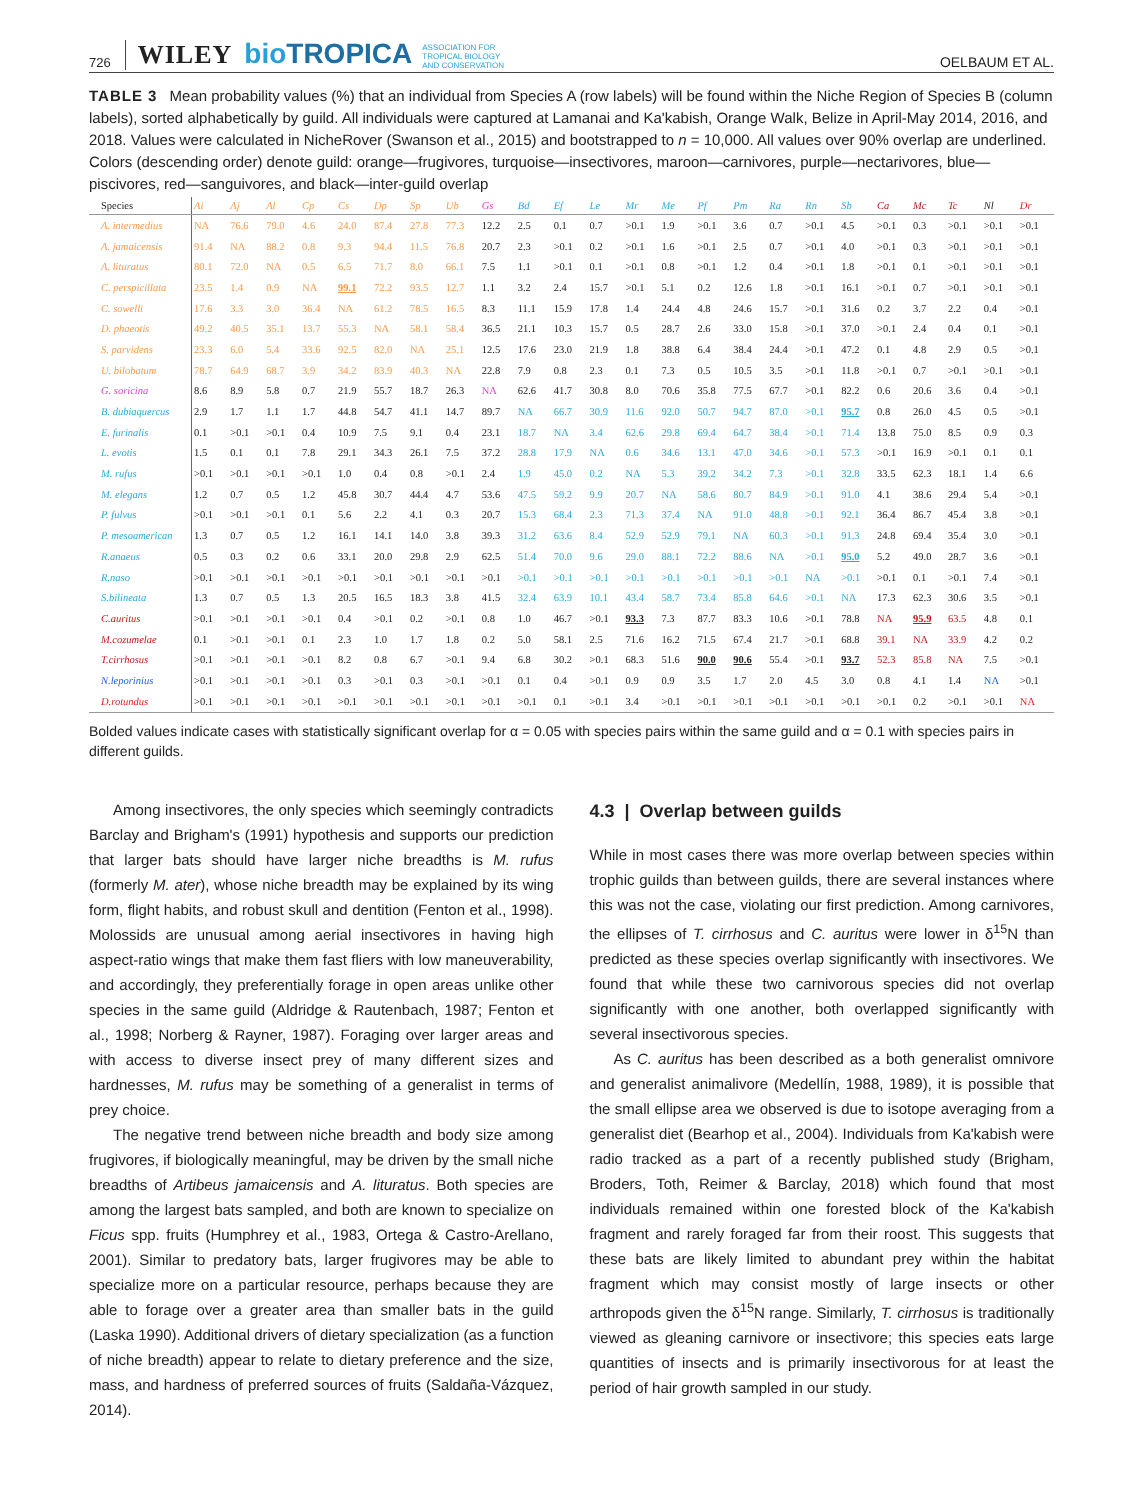726 WILEY bioTROPICA ASSOCIATION FOR
TROPICAL BIOLOGY
AND CONSERVATION OELBAUM ET AL.
TABLE 3 Mean probability values (%) that an individual from Species A (row labels) will be found within the Niche Region of Species B (column labels), sorted alphabetically by guild. All individuals were captured at Lamanai and Ka'kabish, Orange Walk, Belize in April-May 2014, 2016, and 2018. Values were calculated in NicheRover (Swanson et al., 2015) and bootstrapped to n = 10,000. All values over 90% overlap are underlined. Colors (descending order) denote guild: orange—frugivores, turquoise—insectivores, maroon—carnivores, purple—nectarivores, blue—piscivores, red—sanguivores, and black—inter-guild overlap
| Species | Ai | Aj | Al | Cp | Cs | Dp | Sp | Ub | Gs | Bd | Ef | Le | Mr | Me | Pf | Pm | Ra | Rn | Sb | Ca | Mc | Tc | Nl | Dr |
| --- | --- | --- | --- | --- | --- | --- | --- | --- | --- | --- | --- | --- | --- | --- | --- | --- | --- | --- | --- | --- | --- | --- | --- | --- |
| A. intermedius | NA | 76.6 | 79.0 | 4.6 | 24.0 | 87.4 | 27.8 | 77.3 | 12.2 | 2.5 | 0.1 | 0.7 | >0.1 | 1.9 | >0.1 | 3.6 | 0.7 | >0.1 | 4.5 | >0.1 | 0.3 | >0.1 | >0.1 | >0.1 |
| A. jamaicensis | 91.4 | NA | 88.2 | 0.8 | 9.3 | 94.4 | 11.5 | 76.8 | 20.7 | 2.3 | >0.1 | 0.2 | >0.1 | 1.6 | >0.1 | 2.5 | 0.7 | >0.1 | 4.0 | >0.1 | 0.3 | >0.1 | >0.1 | >0.1 |
| A. lituratus | 80.1 | 72.0 | NA | 0.5 | 6.5 | 71.7 | 8.0 | 66.1 | 7.5 | 1.1 | >0.1 | 0.1 | >0.1 | 0.8 | >0.1 | 1.2 | 0.4 | >0.1 | 1.8 | >0.1 | 0.1 | >0.1 | >0.1 | >0.1 |
| C. perspicillata | 23.5 | 1.4 | 0.9 | NA | 99.1 | 72.2 | 93.5 | 12.7 | 1.1 | 3.2 | 2.4 | 15.7 | >0.1 | 5.1 | 0.2 | 12.6 | 1.8 | >0.1 | 16.1 | >0.1 | 0.7 | >0.1 | >0.1 | >0.1 |
| C. sowelli | 17.6 | 3.3 | 3.0 | 36.4 | NA | 61.2 | 78.5 | 16.5 | 8.3 | 11.1 | 15.9 | 17.8 | 1.4 | 24.4 | 4.8 | 24.6 | 15.7 | >0.1 | 31.6 | 0.2 | 3.7 | 2.2 | 0.4 | >0.1 |
| D. phaeotis | 49.2 | 40.5 | 35.1 | 13.7 | 55.3 | NA | 58.1 | 58.4 | 36.5 | 21.1 | 10.3 | 15.7 | 0.5 | 28.7 | 2.6 | 33.0 | 15.8 | >0.1 | 37.0 | >0.1 | 2.4 | 0.4 | 0.1 | >0.1 |
| S. parvidens | 23.3 | 6.0 | 5.4 | 33.6 | 92.5 | 82.0 | NA | 25.1 | 12.5 | 17.6 | 23.0 | 21.9 | 1.8 | 38.8 | 6.4 | 38.4 | 24.4 | >0.1 | 47.2 | 0.1 | 4.8 | 2.9 | 0.5 | >0.1 |
| U. bilobatum | 78.7 | 64.9 | 68.7 | 3.9 | 34.2 | 83.9 | 40.3 | NA | 22.8 | 7.9 | 0.8 | 2.3 | 0.1 | 7.3 | 0.5 | 10.5 | 3.5 | >0.1 | 11.8 | >0.1 | 0.7 | >0.1 | >0.1 | >0.1 |
| G. soricina | 8.6 | 8.9 | 5.8 | 0.7 | 21.9 | 55.7 | 18.7 | 26.3 | NA | 62.6 | 41.7 | 30.8 | 8.0 | 70.6 | 35.8 | 77.5 | 67.7 | >0.1 | 82.2 | 0.6 | 20.6 | 3.6 | 0.4 | >0.1 |
| B. dubiaquercus | 2.9 | 1.7 | 1.1 | 1.7 | 44.8 | 54.7 | 41.1 | 14.7 | 89.7 | NA | 66.7 | 30.9 | 11.6 | 92.0 | 50.7 | 94.7 | 87.0 | >0.1 | 95.7 | 0.8 | 26.0 | 4.5 | 0.5 | >0.1 |
| E. furinalis | 0.1 | >0.1 | >0.1 | 0.4 | 10.9 | 7.5 | 9.1 | 0.4 | 23.1 | 18.7 | NA | 3.4 | 62.6 | 29.8 | 69.4 | 64.7 | 38.4 | >0.1 | 71.4 | 13.8 | 75.0 | 8.5 | 0.9 | 0.3 |
| L. evotis | 1.5 | 0.1 | 0.1 | 7.8 | 29.1 | 34.3 | 26.1 | 7.5 | 37.2 | 28.8 | 17.9 | NA | 0.6 | 34.6 | 13.1 | 47.0 | 34.6 | >0.1 | 57.3 | >0.1 | 16.9 | >0.1 | 0.1 | 0.1 |
| M. rufus | >0.1 | >0.1 | >0.1 | >0.1 | 1.0 | 0.4 | 0.8 | >0.1 | 2.4 | 1.9 | 45.0 | 0.2 | NA | 5.3 | 39.2 | 34.2 | 7.3 | >0.1 | 32.8 | 33.5 | 62.3 | 18.1 | 1.4 | 6.6 |
| M. elegans | 1.2 | 0.7 | 0.5 | 1.2 | 45.8 | 30.7 | 44.4 | 4.7 | 53.6 | 47.5 | 59.2 | 9.9 | 20.7 | NA | 58.6 | 80.7 | 84.9 | >0.1 | 91.0 | 4.1 | 38.6 | 29.4 | 5.4 | >0.1 |
| P. fulvus | >0.1 | >0.1 | >0.1 | 0.1 | 5.6 | 2.2 | 4.1 | 0.3 | 20.7 | 15.3 | 68.4 | 2.3 | 71.3 | 37.4 | NA | 91.0 | 48.8 | >0.1 | 92.1 | 36.4 | 86.7 | 45.4 | 3.8 | >0.1 |
| P. mesoamerican | 1.3 | 0.7 | 0.5 | 1.2 | 16.1 | 14.1 | 14.0 | 3.8 | 39.3 | 31.2 | 63.6 | 8.4 | 52.9 | 52.9 | 79.1 | NA | 60.3 | >0.1 | 91.3 | 24.8 | 69.4 | 35.4 | 3.0 | >0.1 |
| R.anaeus | 0.5 | 0.3 | 0.2 | 0.6 | 33.1 | 20.0 | 29.8 | 2.9 | 62.5 | 51.4 | 70.0 | 9.6 | 29.0 | 88.1 | 72.2 | 88.6 | NA | >0.1 | 95.0 | 5.2 | 49.0 | 28.7 | 3.6 | >0.1 |
| R.naso | >0.1 | >0.1 | >0.1 | >0.1 | >0.1 | >0.1 | >0.1 | >0.1 | >0.1 | >0.1 | >0.1 | >0.1 | >0.1 | >0.1 | >0.1 | >0.1 | >0.1 | NA | >0.1 | >0.1 | 0.1 | >0.1 | 7.4 | >0.1 |
| S.bilineata | 1.3 | 0.7 | 0.5 | 1.3 | 20.5 | 16.5 | 18.3 | 3.8 | 41.5 | 32.4 | 63.9 | 10.1 | 43.4 | 58.7 | 73.4 | 85.8 | 64.6 | >0.1 | NA | 17.3 | 62.3 | 30.6 | 3.5 | >0.1 |
| C.auritus | >0.1 | >0.1 | >0.1 | >0.1 | 0.4 | >0.1 | 0.2 | >0.1 | 0.8 | 1.0 | 46.7 | >0.1 | 93.3 | 7.3 | 87.7 | 83.3 | 10.6 | >0.1 | 78.8 | NA | 95.9 | 63.5 | 4.8 | 0.1 |
| M.cozumelae | 0.1 | >0.1 | >0.1 | 0.1 | 2.3 | 1.0 | 1.7 | 1.8 | 0.2 | 5.0 | 58.1 | 2.5 | 71.6 | 16.2 | 71.5 | 67.4 | 21.7 | >0.1 | 68.8 | 39.1 | NA | 33.9 | 4.2 | 0.2 |
| T.cirrhosus | >0.1 | >0.1 | >0.1 | >0.1 | 8.2 | 0.8 | 6.7 | >0.1 | 9.4 | 6.8 | 30.2 | >0.1 | 68.3 | 51.6 | 90.0 | 90.6 | 55.4 | >0.1 | 93.7 | 52.3 | 85.8 | NA | 7.5 | >0.1 |
| N.leporinius | >0.1 | >0.1 | >0.1 | >0.1 | 0.3 | >0.1 | 0.3 | >0.1 | >0.1 | 0.1 | 0.4 | >0.1 | 0.9 | 0.9 | 3.5 | 1.7 | 2.0 | 4.5 | 3.0 | 0.8 | 4.1 | 1.4 | NA | >0.1 |
| D.rotundus | >0.1 | >0.1 | >0.1 | >0.1 | >0.1 | >0.1 | >0.1 | >0.1 | >0.1 | >0.1 | 0.1 | >0.1 | 3.4 | >0.1 | >0.1 | >0.1 | >0.1 | >0.1 | >0.1 | >0.1 | 0.2 | >0.1 | >0.1 | NA |
Bolded values indicate cases with statistically significant overlap for α = 0.05 with species pairs within the same guild and α = 0.1 with species pairs in different guilds.
Among insectivores, the only species which seemingly contradicts Barclay and Brigham's (1991) hypothesis and supports our prediction that larger bats should have larger niche breadths is M. rufus (formerly M. ater), whose niche breadth may be explained by its wing form, flight habits, and robust skull and dentition (Fenton et al., 1998). Molossids are unusual among aerial insectivores in having high aspect-ratio wings that make them fast fliers with low maneuverability, and accordingly, they preferentially forage in open areas unlike other species in the same guild (Aldridge & Rautenbach, 1987; Fenton et al., 1998; Norberg & Rayner, 1987). Foraging over larger areas and with access to diverse insect prey of many different sizes and hardnesses, M. rufus may be something of a generalist in terms of prey choice.
The negative trend between niche breadth and body size among frugivores, if biologically meaningful, may be driven by the small niche breadths of Artibeus jamaicensis and A. lituratus. Both species are among the largest bats sampled, and both are known to specialize on Ficus spp. fruits (Humphrey et al., 1983, Ortega & Castro-Arellano, 2001). Similar to predatory bats, larger frugivores may be able to specialize more on a particular resource, perhaps because they are able to forage over a greater area than smaller bats in the guild (Laska 1990). Additional drivers of dietary specialization (as a function of niche breadth) appear to relate to dietary preference and the size, mass, and hardness of preferred sources of fruits (Saldaña-Vázquez, 2014).
4.3 | Overlap between guilds
While in most cases there was more overlap between species within trophic guilds than between guilds, there are several instances where this was not the case, violating our first prediction. Among carnivores, the ellipses of T. cirrhosus and C. auritus were lower in δ<sup>15</sup>N than predicted as these species overlap significantly with insectivores. We found that while these two carnivorous species did not overlap significantly with one another, both overlapped significantly with several insectivorous species.
As C. auritus has been described as a both generalist omnivore and generalist animalivore (Medellín, 1988, 1989), it is possible that the small ellipse area we observed is due to isotope averaging from a generalist diet (Bearhop et al., 2004). Individuals from Ka'kabish were radio tracked as a part of a recently published study (Brigham, Broders, Toth, Reimer & Barclay, 2018) which found that most individuals remained within one forested block of the Ka'kabish fragment and rarely foraged far from their roost. This suggests that these bats are likely limited to abundant prey within the habitat fragment which may consist mostly of large insects or other arthropods given the δ<sup>15</sup>N range. Similarly, T. cirrhosus is traditionally viewed as gleaning carnivore or insectivore; this species eats large quantities of insects and is primarily insectivorous for at least the period of hair growth sampled in our study.